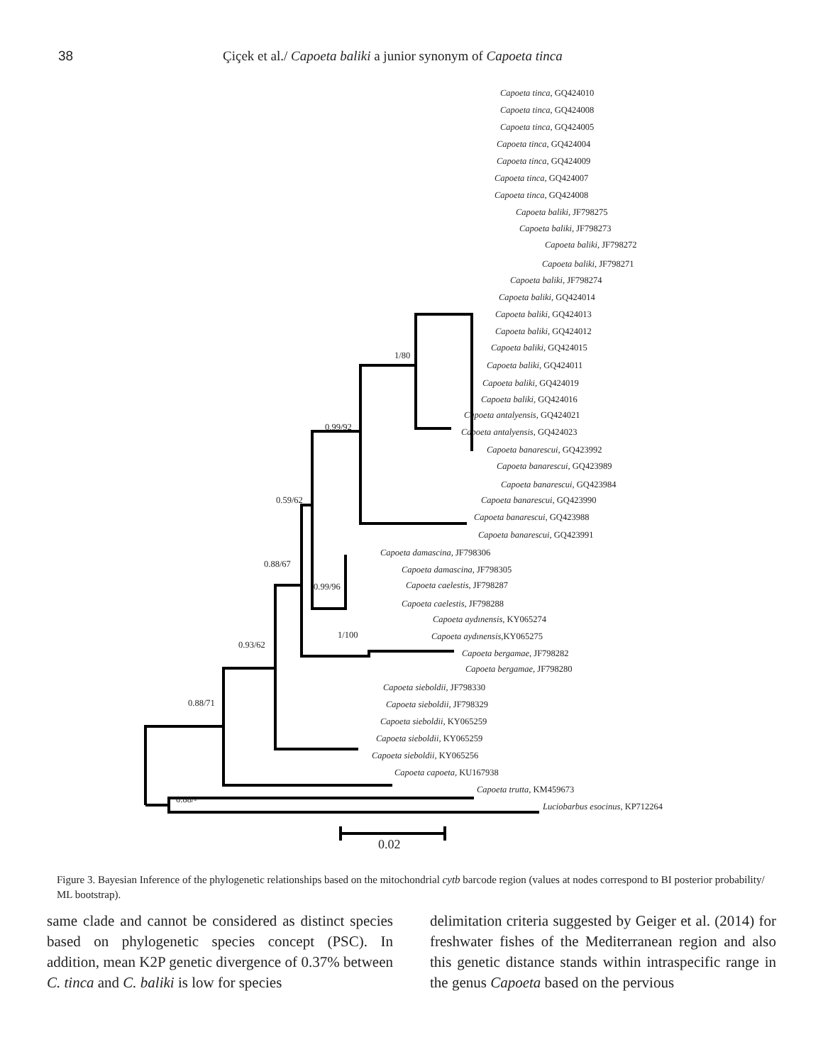38 Çiçek et al./ Capoeta baliki a junior synonym of Capoeta tinca
Capoeta tinca, GQ424010
Capoeta tinca, GQ424008
Capoeta tinca, GQ424005
Capoeta tinca, GQ424004
Capoeta tinca, GQ424009
Capoeta tinca, GQ424007
Capoeta tinca, GQ424008
Capoeta baliki, JF798275
Capoeta baliki, JF798273
Capoeta baliki, JF798272
Capoeta baliki, JF798271
Capoeta baliki, JF798274
Capoeta baliki, GQ424014
Capoeta baliki, GQ424013
Capoeta baliki, GQ424012
Capoeta baliki, GQ424015
Capoeta baliki, GQ424011
Capoeta baliki, GQ424019
Capoeta baliki, GQ424016
Capoeta antalyensis, GQ424021
Capoeta antalyensis, GQ424023
Capoeta banarescui, GQ423992
Capoeta banarescui, GQ423989
Capoeta banarescui, GQ423984
Capoeta banarescui, GQ423990
Capoeta banarescui, GQ423988
Capoeta banarescui, GQ423991
Capoeta damascina, JF798306
Capoeta damascina, JF798305
Capoeta caelestis, JF798287
Capoeta caelestis, JF798288
Capoeta aydınensis, KY065274
Capoeta aydınensis,KY065275
Capoeta bergamae, JF798282
Capoeta bergamae, JF798280
Capoeta sieboldii, JF798330
Capoeta sieboldii, JF798329
Capoeta sieboldii, KY065259
Capoeta sieboldii, KY065259
Capoeta sieboldii, KY065256
Capoeta capoeta, KU167938
Capoeta trutta, KM459673
Luciobarbus esocinus, KP712264
1/80
0.99/92
0.59/62
0.88/67
0.99/96
1/100
0.93/62
0.88/71
0.88/-
0.02
Figure 3. Bayesian Inference of the phylogenetic relationships based on the mitochondrial cytb barcode region (values at nodes correspond to BI posterior probability/ ML bootstrap).
same clade and cannot be considered as distinct species based on phylogenetic species concept (PSC). In addition, mean K2P genetic divergence of 0.37% between C. tinca and C. baliki is low for species
delimitation criteria suggested by Geiger et al. (2014) for freshwater fishes of the Mediterranean region and also this genetic distance stands within intraspecific range in the genus Capoeta based on the pervious